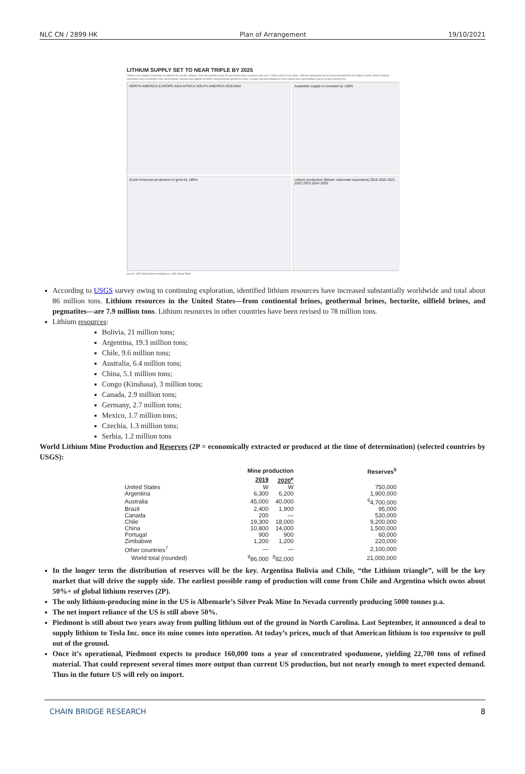NLC CN / 2899 HK Plan of Arrangement 19/10/2021
LITHIUM SUPPLY SET TO NEAR TRIPLE BY 2025
Lithium is an integral component of batteries for electric vehicles. Over the past few years EV purchases have rocketed, with over 2 million sold in 2018 alone. With the anticipation of increased demand from the battery sector, lithium projects, exploration and investments have all increased. Despite expectations of further strong demand growth to come, a supply-demand imbalance in the market has caused lithium prices to drop during 2019.
NORTH AMERICA EUROPE ASIA AFRICA SOUTH AMERICA OCEANIA
Australian supply to increase by 138%
South American production to grow by 189%
Lithium production (lithium carbonate equivalent) 2019 2020 2021 2022 2023 2024 2025
Source: S&P Global Market Intelligence, S&P Global Platts
According to USGS survey owing to continuing exploration, identified lithium resources have increased substantially worldwide and total about 86 million tons. Lithium resources in the United States—from continental brines, geothermal brines, hectorite, oilfield brines, and pegmatites—are 7.9 million tons. Lithium resources in other countries have been revised to 78 million tons.
Lithium resources:
Bolivia, 21 million tons;
Argentina, 19.3 million tons;
Chile, 9.6 million tons;
Australia, 6.4 million tons;
China, 5.1 million tons;
Congo (Kinshasa), 3 million tons;
Canada, 2.9 million tons;
Germany, 2.7 million tons;
Mexico, 1.7 million tons;
Czechia, 1.3 million tons;
Serbia, 1.2 million tons
World Lithium Mine Production and Reserves (2P = economically extracted or produced at the time of determination) (selected countries by USGS):
| | Mine production | | Reserves<sup>5</sup> |
| --- | --- | --- | --- |
| | 2019 | 2020<sup>e</sup> | |
| United States | W | W | 750,000 |
| Argentina | 6,300 | 6,200 | 1,900,000 |
| Australia | 45,000 | 40,000 | <sup>6</sup> 4,700,000 |
| Brazil | 2,400 | 1,900 | 95,000 |
| Canada | 200 | — | 530,000 |
| Chile | 19,300 | 18,000 | 9,200,000 |
| China | 10,800 | 14,000 | 1,500,000 |
| Portugal | 900 | 900 | 60,000 |
| Zimbabwe | 1,200 | 1,200 | 220,000 |
| Other countries<sup>7</sup> | — | — | 2,100,000 |
| World total (rounded) | <sup>8</sup> 86,000 | <sup>8</sup> 82,000 | 21,000,000 |
In the longer term the distribution of reserves will be the key. Argentina Bolivia and Chile, “the Lithium triangle”, will be the key market that will drive the supply side. The earliest possible ramp of production will come from Chile and Argentina which owns about 50%+ of global lithium reserves (2P).
The only lithium-producing mine in the US is Albemarle’s Silver Peak Mine In Nevada currently producing 5000 tonnes p.a.
The net import reliance of the US is still above 50%.
Piedmont is still about two years away from pulling lithium out of the ground in North Carolina. Last September, it announced a deal to supply lithium to Tesla Inc. once its mine comes into operation. At today’s prices, much of that American lithium is too expensive to pull out of the ground.
Once it’s operational, Piedmont expects to produce 160,000 tons a year of concentrated spodumene, yielding 22,700 tons of refined material. That could represent several times more output than current US production, but not nearly enough to meet expected demand. Thus in the future US will rely on import.
CHAIN BRIDGE RESEARCH 8